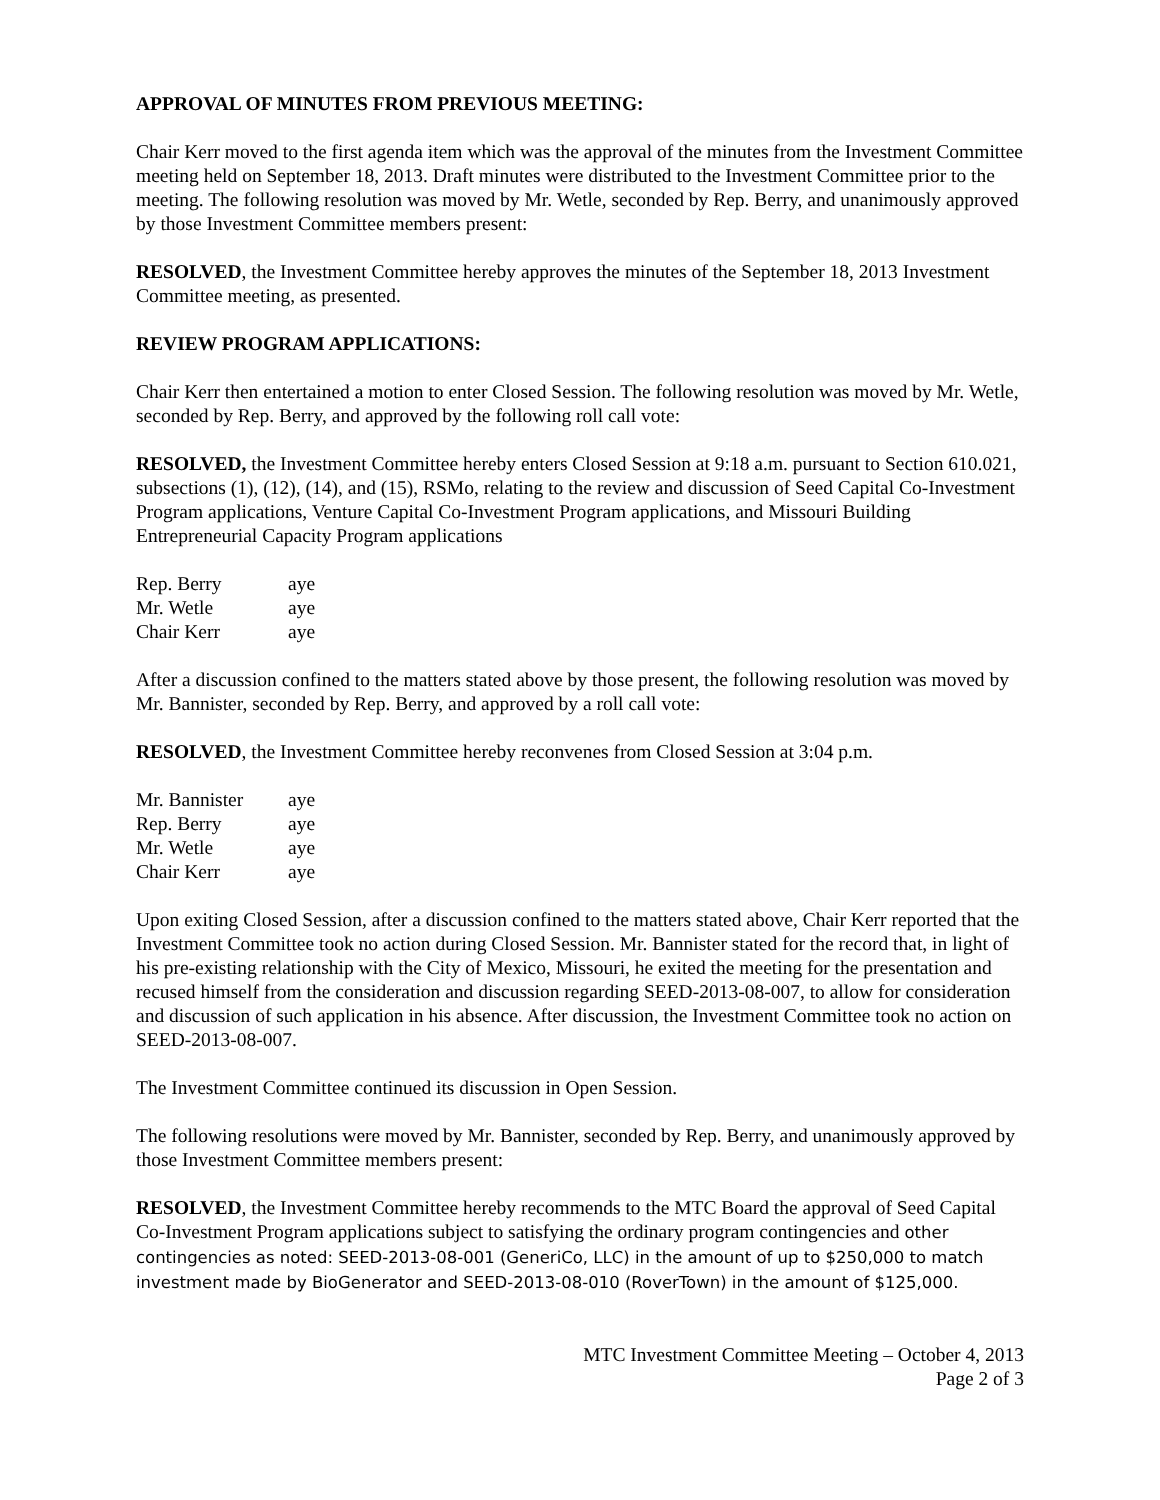APPROVAL OF MINUTES FROM PREVIOUS MEETING:
Chair Kerr moved to the first agenda item which was the approval of the minutes from the Investment Committee meeting held on September 18, 2013. Draft minutes were distributed to the Investment Committee prior to the meeting. The following resolution was moved by Mr. Wetle, seconded by Rep. Berry, and unanimously approved by those Investment Committee members present:
RESOLVED, the Investment Committee hereby approves the minutes of the September 18, 2013 Investment Committee meeting, as presented.
REVIEW PROGRAM APPLICATIONS:
Chair Kerr then entertained a motion to enter Closed Session. The following resolution was moved by Mr. Wetle, seconded by Rep. Berry, and approved by the following roll call vote:
RESOLVED, the Investment Committee hereby enters Closed Session at 9:18 a.m. pursuant to Section 610.021, subsections (1), (12), (14), and (15), RSMo, relating to the review and discussion of Seed Capital Co-Investment Program applications, Venture Capital Co-Investment Program applications, and Missouri Building Entrepreneurial Capacity Program applications
| Rep. Berry | aye |
| Mr. Wetle | aye |
| Chair Kerr | aye |
After a discussion confined to the matters stated above by those present, the following resolution was moved by Mr. Bannister, seconded by Rep. Berry, and approved by a roll call vote:
RESOLVED, the Investment Committee hereby reconvenes from Closed Session at 3:04 p.m.
| Mr. Bannister | aye |
| Rep. Berry | aye |
| Mr. Wetle | aye |
| Chair Kerr | aye |
Upon exiting Closed Session, after a discussion confined to the matters stated above, Chair Kerr reported that the Investment Committee took no action during Closed Session. Mr. Bannister stated for the record that, in light of his pre-existing relationship with the City of Mexico, Missouri, he exited the meeting for the presentation and recused himself from the consideration and discussion regarding SEED-2013-08-007, to allow for consideration and discussion of such application in his absence. After discussion, the Investment Committee took no action on SEED-2013-08-007.
The Investment Committee continued its discussion in Open Session.
The following resolutions were moved by Mr. Bannister, seconded by Rep. Berry, and unanimously approved by those Investment Committee members present:
RESOLVED, the Investment Committee hereby recommends to the MTC Board the approval of Seed Capital Co-Investment Program applications subject to satisfying the ordinary program contingencies and other contingencies as noted: SEED-2013-08-001 (GeneriCo, LLC) in the amount of up to $250,000 to match investment made by BioGenerator and SEED-2013-08-010 (RoverTown) in the amount of $125,000.
MTC Investment Committee Meeting – October 4, 2013
Page 2 of 3